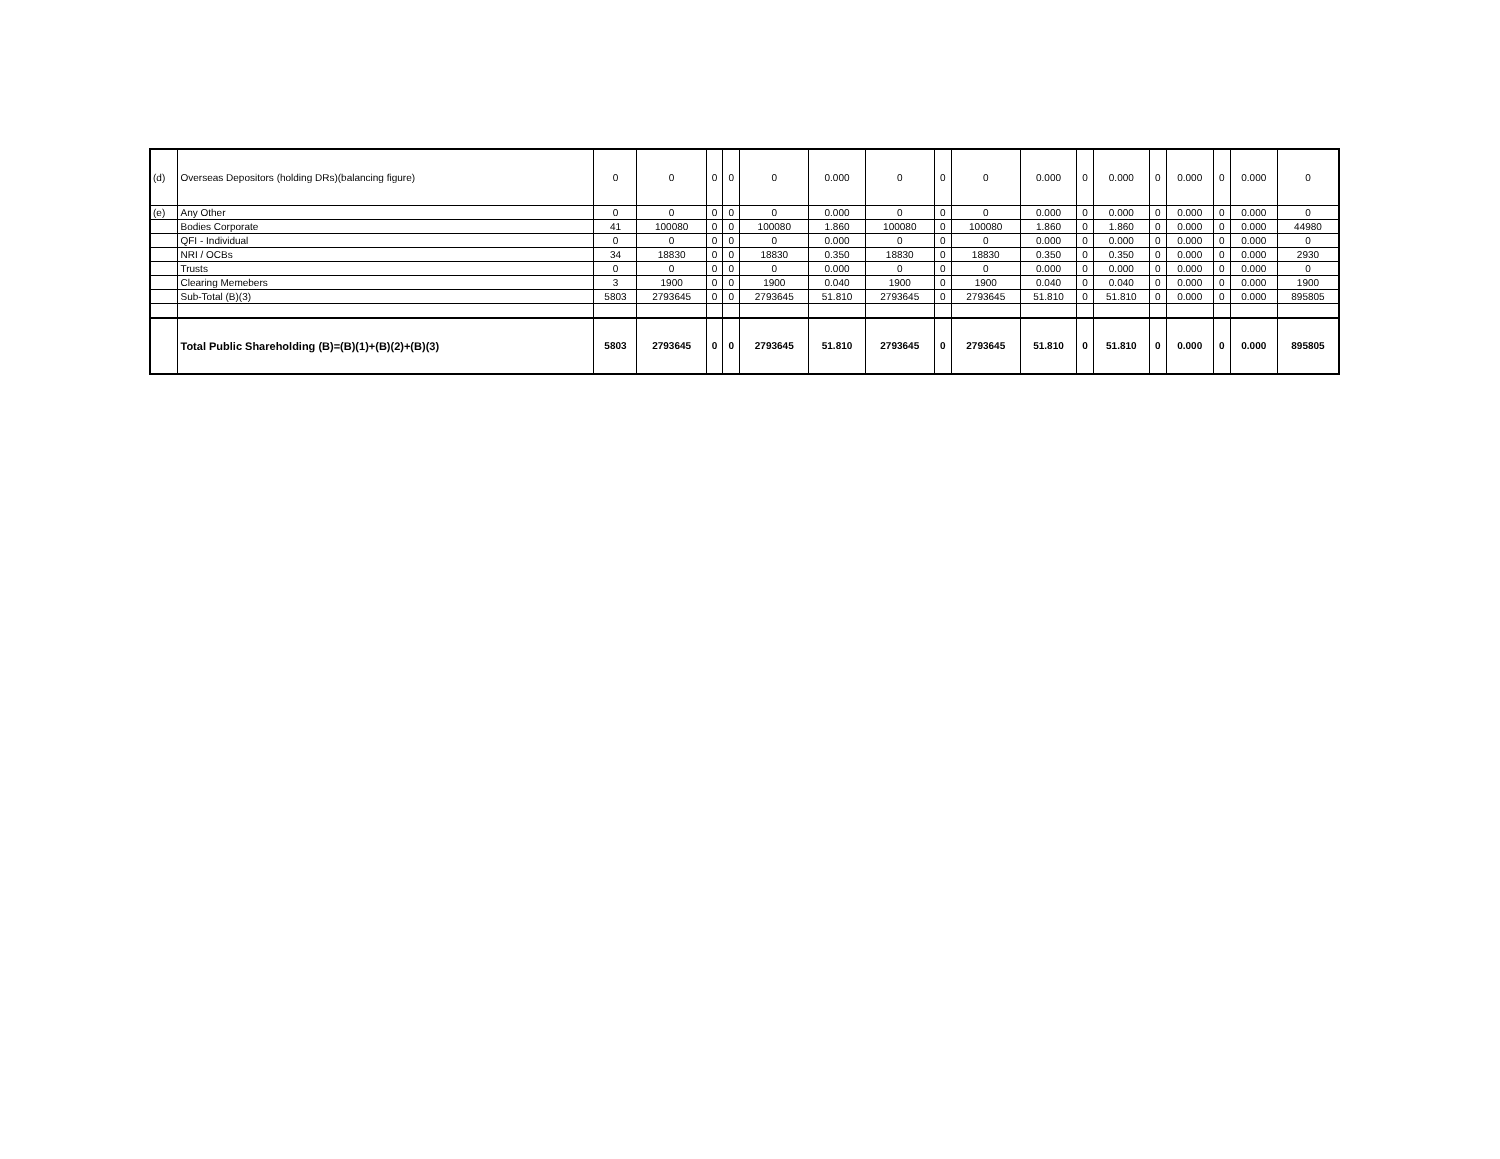| (d) | Overseas Depositors (holding DRs)(balancing figure) | 0 | 0 | 0 | 0 | 0 | 0.000 | 0 | 0 | 0 | 0.000 | 0 | 0.000 | 0 | 0.000 | 0 | 0.000 | 0 |
| (e) | Any Other | 0 | 0 | 0 | 0 | 0 | 0.000 | 0 | 0 | 0 | 0.000 | 0 | 0.000 | 0 | 0.000 | 0 | 0.000 | 0 |
| | Bodies Corporate | 41 | 100080 | 0 | 0 | 100080 | 1.860 | 100080 | 0 | 100080 | 1.860 | 0 | 1.860 | 0 | 0.000 | 0 | 0.000 | 44980 |
| | QFI - Individual | 0 | 0 | 0 | 0 | 0 | 0.000 | 0 | 0 | 0 | 0.000 | 0 | 0.000 | 0 | 0.000 | 0 | 0.000 | 0 |
| | NRI / OCBs | 34 | 18830 | 0 | 0 | 18830 | 0.350 | 18830 | 0 | 18830 | 0.350 | 0 | 0.350 | 0 | 0.000 | 0 | 0.000 | 2930 |
| | Trusts | 0 | 0 | 0 | 0 | 0 | 0.000 | 0 | 0 | 0 | 0.000 | 0 | 0.000 | 0 | 0.000 | 0 | 0.000 | 0 |
| | Clearing Memebers | 3 | 1900 | 0 | 0 | 1900 | 0.040 | 1900 | 0 | 1900 | 0.040 | 0 | 0.040 | 0 | 0.000 | 0 | 0.000 | 1900 |
| | Sub-Total (B)(3) | 5803 | 2793645 | 0 | 0 | 2793645 | 51.810 | 2793645 | 0 | 2793645 | 51.810 | 0 | 51.810 | 0 | 0.000 | 0 | 0.000 | 895805 |
| | Total Public Shareholding (B)=(B)(1)+(B)(2)+(B)(3) | 5803 | 2793645 | 0 | 0 | 2793645 | 51.810 | 2793645 | 0 | 2793645 | 51.810 | 0 | 51.810 | 0 | 0.000 | 0 | 0.000 | 895805 |